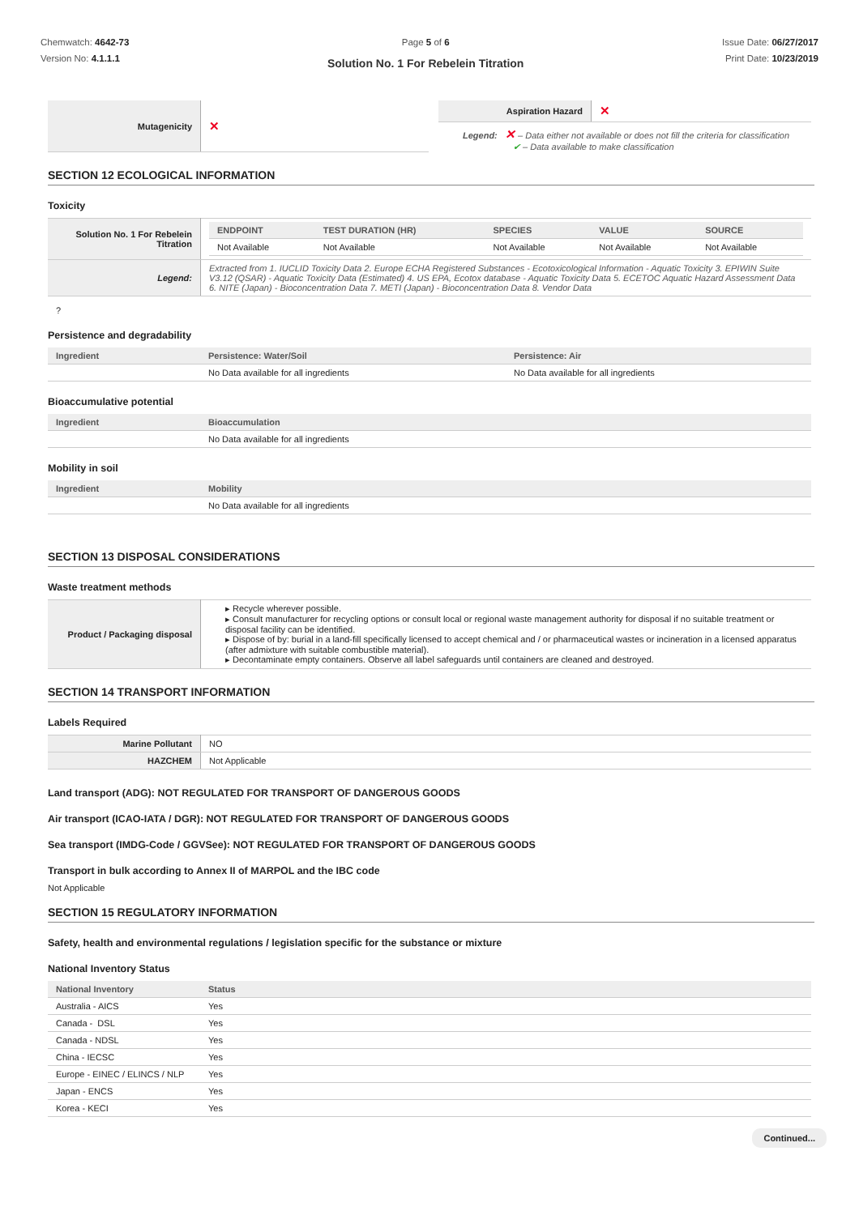Chemwatch: 4642-73
Version No: 4.1.1.1
Page 5 of 6
Solution No. 1 For Rebelein Titration
Issue Date: 06/27/2017
Print Date: 10/23/2019
| Mutagenicity | ✕ |
| Aspiration Hazard | ✕ |
Legend: ✕ – Data either not available or does not fill the criteria for classification
✔ – Data available to make classification
SECTION 12 ECOLOGICAL INFORMATION
Toxicity
| Solution No. 1 For Rebelein Titration | / ENDPOINT / TEST DURATION (HR) / SPECIES / VALUE / SOURCE / / --- / --- / --- / --- / --- / / Not Available / Not Available / Not Available / Not Available / Not Available / |
| Legend: | Extracted from 1. IUCLID Toxicity Data 2. Europe ECHA Registered Substances - Ecotoxicological Information - Aquatic Toxicity 3. EPIWIN Suite V3.12 (QSAR) - Aquatic Toxicity Data (Estimated) 4. US EPA, Ecotox database - Aquatic Toxicity Data 5. ECETOC Aquatic Hazard Assessment Data 6. NITE (Japan) - Bioconcentration Data 7. METI (Japan) - Bioconcentration Data 8. Vendor Data |
?
Persistence and degradability
| Ingredient | Persistence: Water/Soil | Persistence: Air |
| --- | --- | --- |
| | No Data available for all ingredients | No Data available for all ingredients |
Bioaccumulative potential
| Ingredient | Bioaccumulation |
| --- | --- |
| | No Data available for all ingredients |
Mobility in soil
| Ingredient | Mobility |
| --- | --- |
| | No Data available for all ingredients |
SECTION 13 DISPOSAL CONSIDERATIONS
Waste treatment methods
| Product / Packaging disposal | ▸ Recycle wherever possible. ▸ Consult manufacturer for recycling options or consult local or regional waste management authority for disposal if no suitable treatment or disposal facility can be identified. ▸ Dispose of by: burial in a land-fill specifically licensed to accept chemical and / or pharmaceutical wastes or incineration in a licensed apparatus (after admixture with suitable combustible material). ▸ Decontaminate empty containers. Observe all label safeguards until containers are cleaned and destroyed. |
SECTION 14 TRANSPORT INFORMATION
Labels Required
| Marine Pollutant | NO |
| HAZCHEM | Not Applicable |
Land transport (ADG): NOT REGULATED FOR TRANSPORT OF DANGEROUS GOODS
Air transport (ICAO-IATA / DGR): NOT REGULATED FOR TRANSPORT OF DANGEROUS GOODS
Sea transport (IMDG-Code / GGVSee): NOT REGULATED FOR TRANSPORT OF DANGEROUS GOODS
Transport in bulk according to Annex II of MARPOL and the IBC code
Not Applicable
SECTION 15 REGULATORY INFORMATION
Safety, health and environmental regulations / legislation specific for the substance or mixture
National Inventory Status
| National Inventory | Status |
| --- | --- |
| Australia - AICS | Yes |
| Canada - DSL | Yes |
| Canada - NDSL | Yes |
| China - IECSC | Yes |
| Europe - EINEC / ELINCS / NLP | Yes |
| Japan - ENCS | Yes |
| Korea - KECI | Yes |
Continued...